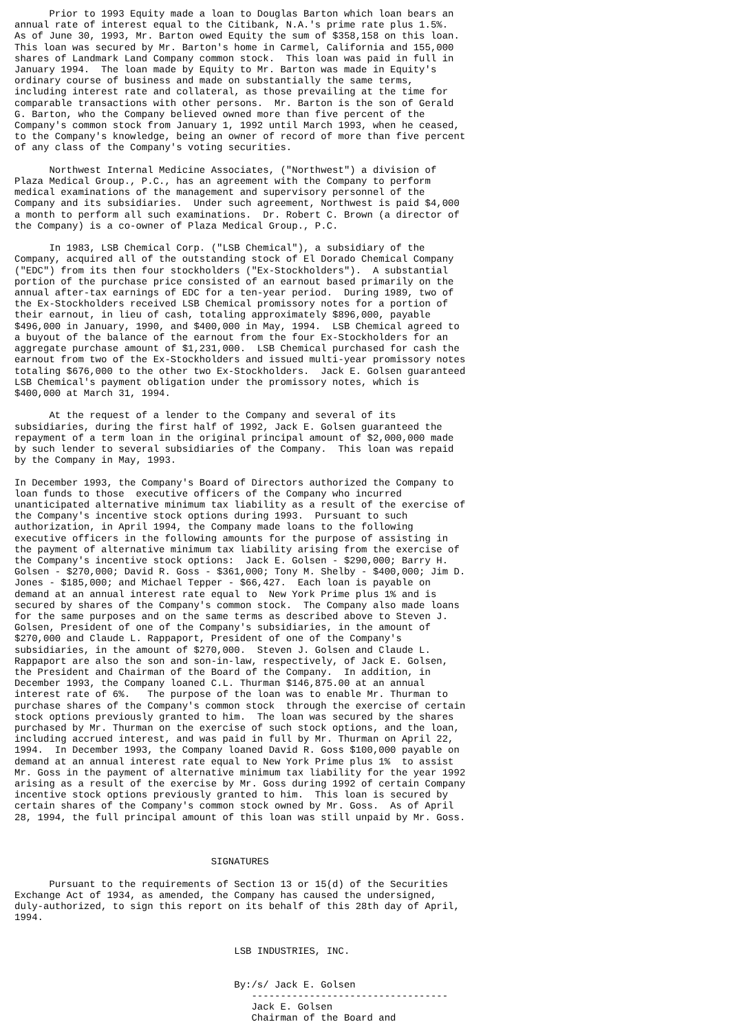Prior to 1993 Equity made a loan to Douglas Barton which loan bears an
annual rate of interest equal to the Citibank, N.A.'s prime rate plus 1.5%.
As of June 30, 1993, Mr. Barton owed Equity the sum of $358,158 on this loan.
This loan was secured by Mr. Barton's home in Carmel, California and 155,000
shares of Landmark Land Company common stock.  This loan was paid in full in
January 1994.  The loan made by Equity to Mr. Barton was made in Equity's
ordinary course of business and made on substantially the same terms,
including interest rate and collateral, as those prevailing at the time for
comparable transactions with other persons.  Mr. Barton is the son of Gerald
G. Barton, who the Company believed owned more than five percent of the
Company's common stock from January 1, 1992 until March 1993, when he ceased,
to the Company's knowledge, being an owner of record of more than five percent
of any class of the Company's voting securities.

      Northwest Internal Medicine Associates, ("Northwest") a division of
Plaza Medical Group., P.C., has an agreement with the Company to perform
medical examinations of the management and supervisory personnel of the
Company and its subsidiaries.  Under such agreement, Northwest is paid $4,000
a month to perform all such examinations.  Dr. Robert C. Brown (a director of
the Company) is a co-owner of Plaza Medical Group., P.C.

      In 1983, LSB Chemical Corp. ("LSB Chemical"), a subsidiary of the
Company, acquired all of the outstanding stock of El Dorado Chemical Company
("EDC") from its then four stockholders ("Ex-Stockholders").  A substantial
portion of the purchase price consisted of an earnout based primarily on the
annual after-tax earnings of EDC for a ten-year period.  During 1989, two of
the Ex-Stockholders received LSB Chemical promissory notes for a portion of
their earnout, in lieu of cash, totaling approximately $896,000, payable
$496,000 in January, 1990, and $400,000 in May, 1994.  LSB Chemical agreed to
a buyout of the balance of the earnout from the four Ex-Stockholders for an
aggregate purchase amount of $1,231,000.  LSB Chemical purchased for cash the
earnout from two of the Ex-Stockholders and issued multi-year promissory notes
totaling $676,000 to the other two Ex-Stockholders.  Jack E. Golsen guaranteed
LSB Chemical's payment obligation under the promissory notes, which is
$400,000 at March 31, 1994.

      At the request of a lender to the Company and several of its
subsidiaries, during the first half of 1992, Jack E. Golsen guaranteed the
repayment of a term loan in the original principal amount of $2,000,000 made
by such lender to several subsidiaries of the Company.  This loan was repaid
by the Company in May, 1993.

In December 1993, the Company's Board of Directors authorized the Company to
loan funds to those  executive officers of the Company who incurred
unanticipated alternative minimum tax liability as a result of the exercise of
the Company's incentive stock options during 1993.  Pursuant to such
authorization, in April 1994, the Company made loans to the following
executive officers in the following amounts for the purpose of assisting in
the payment of alternative minimum tax liability arising from the exercise of
the Company's incentive stock options:  Jack E. Golsen - $290,000; Barry H.
Golsen - $270,000; David R. Goss - $361,000; Tony M. Shelby - $400,000; Jim D.
Jones - $185,000; and Michael Tepper - $66,427.  Each loan is payable on
demand at an annual interest rate equal to  New York Prime plus 1% and is
secured by shares of the Company's common stock.  The Company also made loans
for the same purposes and on the same terms as described above to Steven J.
Golsen, President of one of the Company's subsidiaries, in the amount of
$270,000 and Claude L. Rappaport, President of one of the Company's
subsidiaries, in the amount of $270,000.  Steven J. Golsen and Claude L.
Rappaport are also the son and son-in-law, respectively, of Jack E. Golsen,
the President and Chairman of the Board of the Company.  In addition, in
December 1993, the Company loaned C.L. Thurman $146,875.00 at an annual
interest rate of 6%.   The purpose of the loan was to enable Mr. Thurman to
purchase shares of the Company's common stock  through the exercise of certain
stock options previously granted to him.  The loan was secured by the shares
purchased by Mr. Thurman on the exercise of such stock options, and the loan,
including accrued interest, and was paid in full by Mr. Thurman on April 22,
1994.  In December 1993, the Company loaned David R. Goss $100,000 payable on
demand at an annual interest rate equal to New York Prime plus 1%  to assist
Mr. Goss in the payment of alternative minimum tax liability for the year 1992
arising as a result of the exercise by Mr. Goss during 1992 of certain Company
incentive stock options previously granted to him.  This loan is secured by
certain shares of the Company's common stock owned by Mr. Goss.  As of April
28, 1994, the full principal amount of this loan was still unpaid by Mr. Goss.



                                  SIGNATURES

      Pursuant to the requirements of Section 13 or 15(d) of the Securities
Exchange Act of 1934, as amended, the Company has caused the undersigned,
duly-authorized, to sign this report on its behalf of this 28th day of April,
1994.


                                      LSB INDUSTRIES, INC.


                                      By:/s/ Jack E. Golsen
                                         ----------------------------------
                                         Jack E. Golsen
                                         Chairman of the Board and